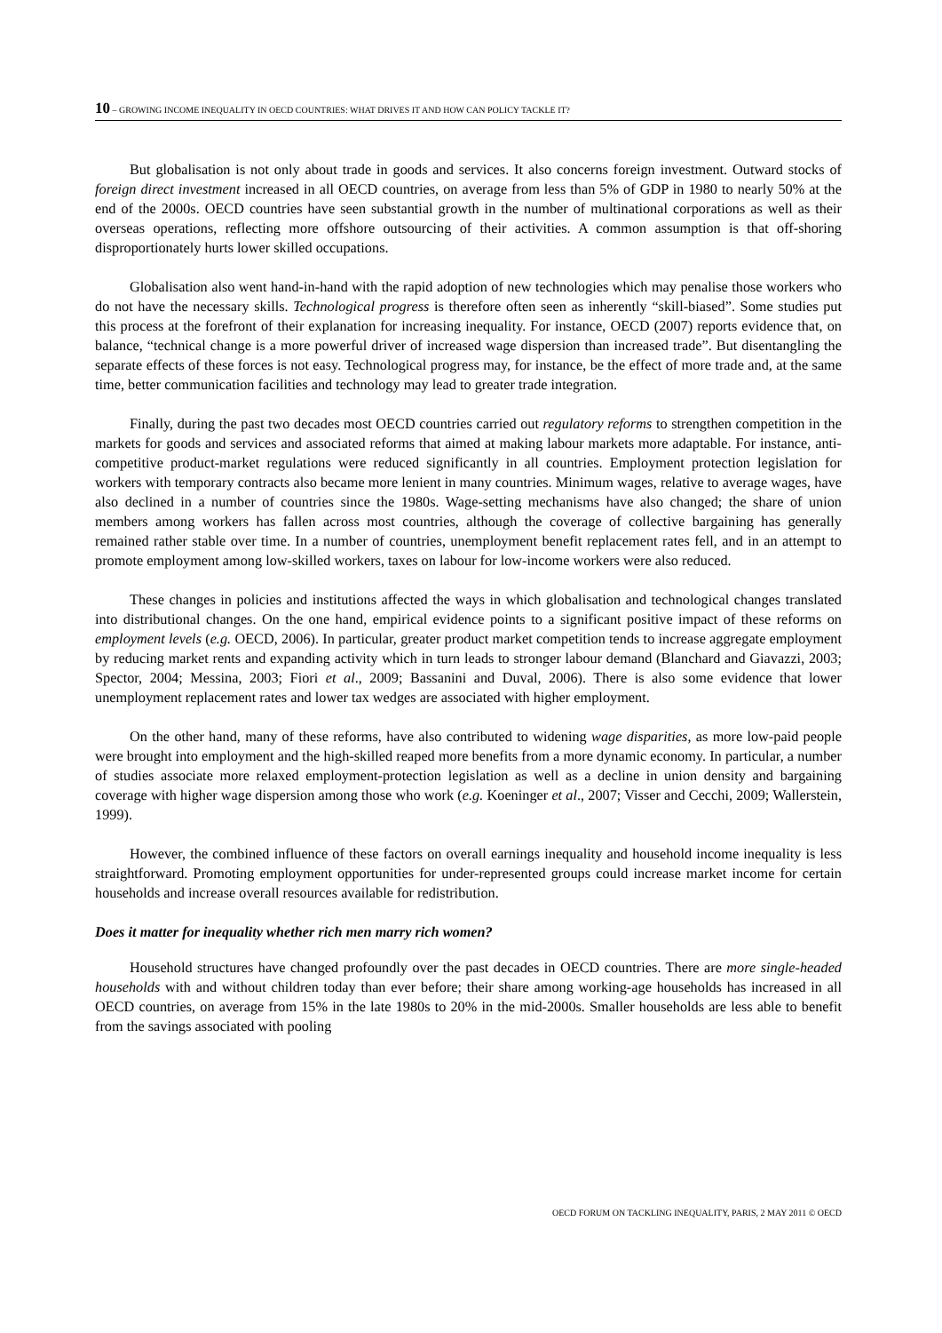10 – GROWING INCOME INEQUALITY IN OECD COUNTRIES: WHAT DRIVES IT AND HOW CAN POLICY TACKLE IT?
But globalisation is not only about trade in goods and services. It also concerns foreign investment. Outward stocks of foreign direct investment increased in all OECD countries, on average from less than 5% of GDP in 1980 to nearly 50% at the end of the 2000s. OECD countries have seen substantial growth in the number of multinational corporations as well as their overseas operations, reflecting more offshore outsourcing of their activities. A common assumption is that off-shoring disproportionately hurts lower skilled occupations.
Globalisation also went hand-in-hand with the rapid adoption of new technologies which may penalise those workers who do not have the necessary skills. Technological progress is therefore often seen as inherently “skill-biased”. Some studies put this process at the forefront of their explanation for increasing inequality. For instance, OECD (2007) reports evidence that, on balance, “technical change is a more powerful driver of increased wage dispersion than increased trade”. But disentangling the separate effects of these forces is not easy. Technological progress may, for instance, be the effect of more trade and, at the same time, better communication facilities and technology may lead to greater trade integration.
Finally, during the past two decades most OECD countries carried out regulatory reforms to strengthen competition in the markets for goods and services and associated reforms that aimed at making labour markets more adaptable. For instance, anti-competitive product-market regulations were reduced significantly in all countries. Employment protection legislation for workers with temporary contracts also became more lenient in many countries. Minimum wages, relative to average wages, have also declined in a number of countries since the 1980s. Wage-setting mechanisms have also changed; the share of union members among workers has fallen across most countries, although the coverage of collective bargaining has generally remained rather stable over time. In a number of countries, unemployment benefit replacement rates fell, and in an attempt to promote employment among low-skilled workers, taxes on labour for low-income workers were also reduced.
These changes in policies and institutions affected the ways in which globalisation and technological changes translated into distributional changes. On the one hand, empirical evidence points to a significant positive impact of these reforms on employment levels (e.g. OECD, 2006). In particular, greater product market competition tends to increase aggregate employment by reducing market rents and expanding activity which in turn leads to stronger labour demand (Blanchard and Giavazzi, 2003; Spector, 2004; Messina, 2003; Fiori et al., 2009; Bassanini and Duval, 2006). There is also some evidence that lower unemployment replacement rates and lower tax wedges are associated with higher employment.
On the other hand, many of these reforms, have also contributed to widening wage disparities, as more low-paid people were brought into employment and the high-skilled reaped more benefits from a more dynamic economy. In particular, a number of studies associate more relaxed employment-protection legislation as well as a decline in union density and bargaining coverage with higher wage dispersion among those who work (e.g. Koeninger et al., 2007; Visser and Cecchi, 2009; Wallerstein, 1999).
However, the combined influence of these factors on overall earnings inequality and household income inequality is less straightforward. Promoting employment opportunities for under-represented groups could increase market income for certain households and increase overall resources available for redistribution.
Does it matter for inequality whether rich men marry rich women?
Household structures have changed profoundly over the past decades in OECD countries. There are more single-headed households with and without children today than ever before; their share among working-age households has increased in all OECD countries, on average from 15% in the late 1980s to 20% in the mid-2000s. Smaller households are less able to benefit from the savings associated with pooling
OECD FORUM ON TACKLING INEQUALITY, PARIS, 2 MAY 2011 © OECD